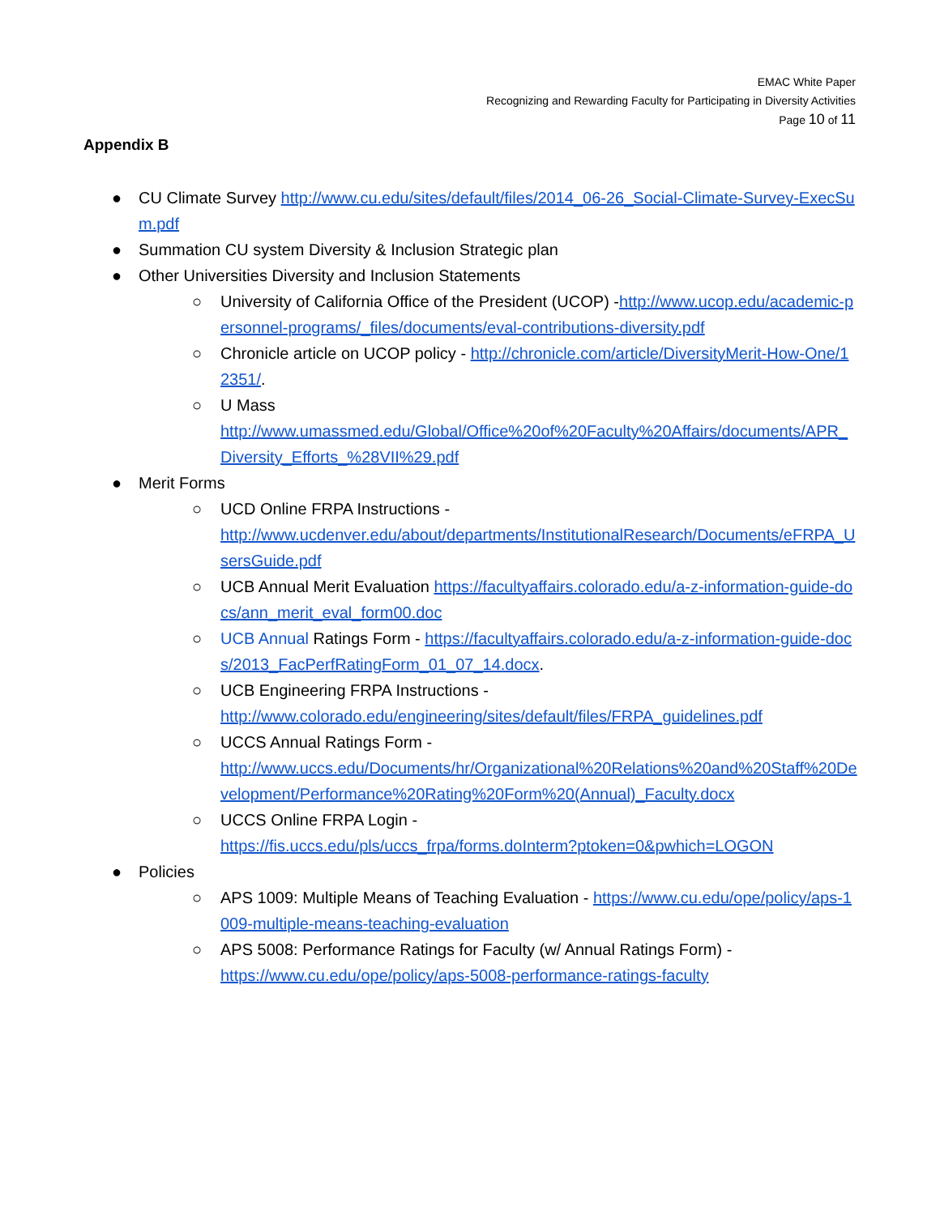EMAC White Paper
Recognizing and Rewarding Faculty for Participating in Diversity Activities
Page 10 of 11
Appendix B
● CU Climate Survey http://www.cu.edu/sites/default/files/2014_06-26_Social-Climate-Survey-ExecSum.pdf
● Summation CU system Diversity & Inclusion Strategic plan
● Other Universities Diversity and Inclusion Statements
○ University of California Office of the President (UCOP) -http://www.ucop.edu/academic-personnel-programs/_files/documents/eval-contributions-diversity.pdf
○ Chronicle article on UCOP policy - http://chronicle.com/article/DiversityMerit-How-One/12351/.
○ U Mass
http://www.umassmed.edu/Global/Office%20of%20Faculty%20Affairs/documents/APR_Diversity_Efforts_%28VII%29.pdf
● Merit Forms
○ UCD Online FRPA Instructions -
http://www.ucdenver.edu/about/departments/InstitutionalResearch/Documents/eFRPA_UsersGuide.pdf
○ UCB Annual Merit Evaluation https://facultyaffairs.colorado.edu/a-z-information-guide-docs/ann_merit_eval_form00.doc
○ UCB Annual Ratings Form - https://facultyaffairs.colorado.edu/a-z-information-guide-docs/2013_FacPerfRatingForm_01_07_14.docx.
○ UCB Engineering FRPA Instructions -
http://www.colorado.edu/engineering/sites/default/files/FRPA_guidelines.pdf
○ UCCS Annual Ratings Form -
http://www.uccs.edu/Documents/hr/Organizational%20Relations%20and%20Staff%20Development/Performance%20Rating%20Form%20(Annual)_Faculty.docx
○ UCCS Online FRPA Login -
https://fis.uccs.edu/pls/uccs_frpa/forms.doInterm?ptoken=0&pwhich=LOGON
● Policies
○ APS 1009: Multiple Means of Teaching Evaluation - https://www.cu.edu/ope/policy/aps-1009-multiple-means-teaching-evaluation
○ APS 5008: Performance Ratings for Faculty (w/ Annual Ratings Form) -
https://www.cu.edu/ope/policy/aps-5008-performance-ratings-faculty